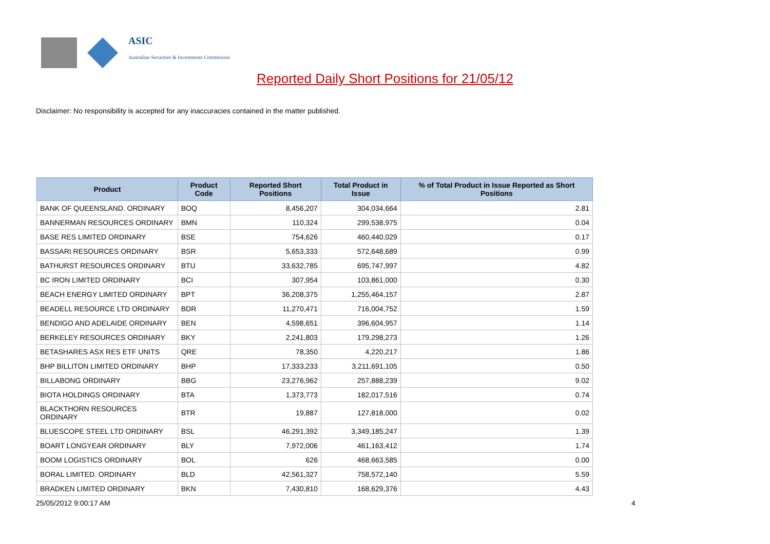ASIC
Australian Securities & Investments Commission
Reported Daily Short Positions for 21/05/12
Disclaimer: No responsibility is accepted for any inaccuracies contained in the matter published.
| Product | Product Code | Reported Short Positions | Total Product in Issue | % of Total Product in Issue Reported as Short Positions |
| --- | --- | --- | --- | --- |
| BANK OF QUEENSLAND. ORDINARY | BOQ | 8,456,207 | 304,034,664 | 2.81 |
| BANNERMAN RESOURCES ORDINARY | BMN | 110,324 | 299,538,975 | 0.04 |
| BASE RES LIMITED ORDINARY | BSE | 754,626 | 460,440,029 | 0.17 |
| BASSARI RESOURCES ORDINARY | BSR | 5,653,333 | 572,648,689 | 0.99 |
| BATHURST RESOURCES ORDINARY | BTU | 33,632,785 | 695,747,997 | 4.82 |
| BC IRON LIMITED ORDINARY | BCI | 307,954 | 103,861,000 | 0.30 |
| BEACH ENERGY LIMITED ORDINARY | BPT | 36,208,375 | 1,255,464,157 | 2.87 |
| BEADELL RESOURCE LTD ORDINARY | BDR | 11,270,471 | 716,004,752 | 1.59 |
| BENDIGO AND ADELAIDE ORDINARY | BEN | 4,598,651 | 396,604,957 | 1.14 |
| BERKELEY RESOURCES ORDINARY | BKY | 2,241,803 | 179,298,273 | 1.26 |
| BETASHARES ASX RES ETF UNITS | QRE | 78,350 | 4,220,217 | 1.86 |
| BHP BILLITON LIMITED ORDINARY | BHP | 17,333,233 | 3,211,691,105 | 0.50 |
| BILLABONG ORDINARY | BBG | 23,276,962 | 257,888,239 | 9.02 |
| BIOTA HOLDINGS ORDINARY | BTA | 1,373,773 | 182,017,516 | 0.74 |
| BLACKTHORN RESOURCES ORDINARY | BTR | 19,887 | 127,818,000 | 0.02 |
| BLUESCOPE STEEL LTD ORDINARY | BSL | 46,291,392 | 3,349,185,247 | 1.39 |
| BOART LONGYEAR ORDINARY | BLY | 7,972,006 | 461,163,412 | 1.74 |
| BOOM LOGISTICS ORDINARY | BOL | 626 | 468,663,585 | 0.00 |
| BORAL LIMITED. ORDINARY | BLD | 42,561,327 | 758,572,140 | 5.59 |
| BRADKEN LIMITED ORDINARY | BKN | 7,430,810 | 168,629,376 | 4.43 |
25/05/2012 9:00:17 AM 4